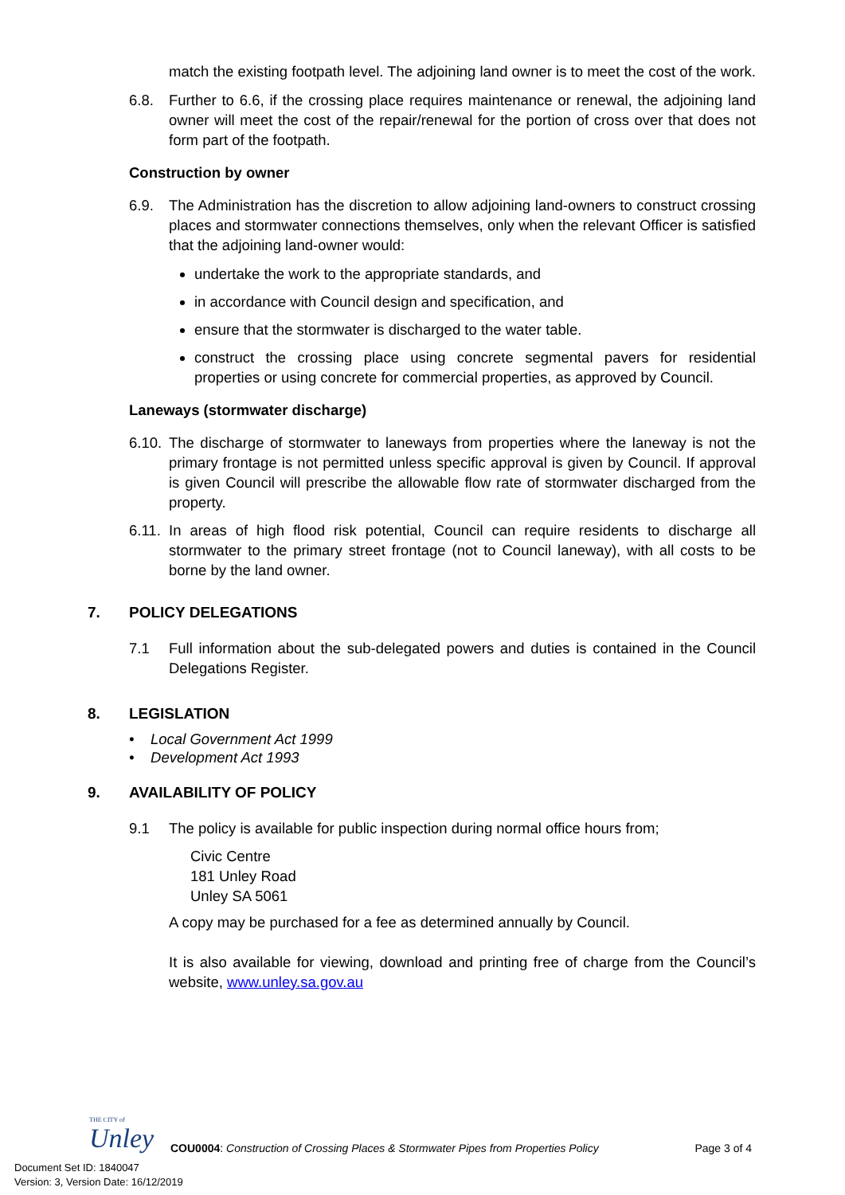match the existing footpath level. The adjoining land owner is to meet the cost of the work.
6.8. Further to 6.6, if the crossing place requires maintenance or renewal, the adjoining land owner will meet the cost of the repair/renewal for the portion of cross over that does not form part of the footpath.
Construction by owner
6.9. The Administration has the discretion to allow adjoining land-owners to construct crossing places and stormwater connections themselves, only when the relevant Officer is satisfied that the adjoining land-owner would:
undertake the work to the appropriate standards, and
in accordance with Council design and specification, and
ensure that the stormwater is discharged to the water table.
construct the crossing place using concrete segmental pavers for residential properties or using concrete for commercial properties, as approved by Council.
Laneways (stormwater discharge)
6.10.
The discharge of stormwater to laneways from properties where the laneway is not the primary frontage is not permitted unless specific approval is given by Council. If approval is given Council will prescribe the allowable flow rate of stormwater discharged from the property.
6.11.
In areas of high flood risk potential, Council can require residents to discharge all stormwater to the primary street frontage (not to Council laneway), with all costs to be borne by the land owner.
7. POLICY DELEGATIONS
7.1 Full information about the sub-delegated powers and duties is contained in the Council Delegations Register.
8. LEGISLATION
• Local Government Act 1999
• Development Act 1993
9. AVAILABILITY OF POLICY
9.1 The policy is available for public inspection during normal office hours from;
Civic Centre
181 Unley Road
Unley SA 5061
A copy may be purchased for a fee as determined annually by Council.
It is also available for viewing, download and printing free of charge from the Council’s website, www.unley.sa.gov.au
THE CITY of
Unley
COU0004: Construction of Crossing Places & Stormwater Pipes from Properties Policy Page 3 of 4
Document Set ID: 1840047
Version: 3, Version Date: 16/12/2019